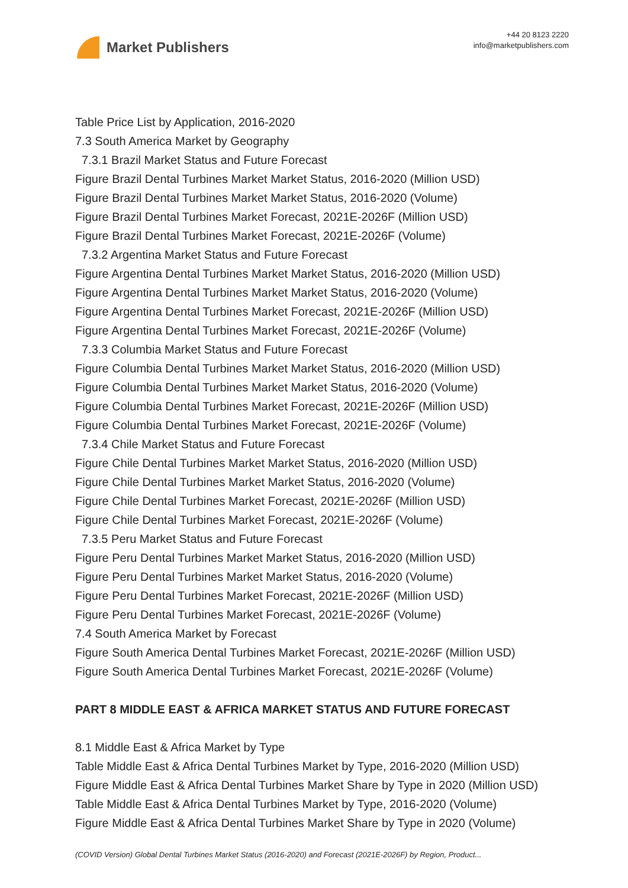Market Publishers
+44 20 8123 2220
info@marketpublishers.com
Table Price List by Application, 2016-2020
7.3 South America Market by Geography
7.3.1 Brazil Market Status and Future Forecast
Figure Brazil Dental Turbines Market Market Status, 2016-2020 (Million USD)
Figure Brazil Dental Turbines Market Market Status, 2016-2020 (Volume)
Figure Brazil Dental Turbines Market Forecast, 2021E-2026F (Million USD)
Figure Brazil Dental Turbines Market Forecast, 2021E-2026F (Volume)
7.3.2 Argentina Market Status and Future Forecast
Figure Argentina Dental Turbines Market Market Status, 2016-2020 (Million USD)
Figure Argentina Dental Turbines Market Market Status, 2016-2020 (Volume)
Figure Argentina Dental Turbines Market Forecast, 2021E-2026F (Million USD)
Figure Argentina Dental Turbines Market Forecast, 2021E-2026F (Volume)
7.3.3 Columbia Market Status and Future Forecast
Figure Columbia Dental Turbines Market Market Status, 2016-2020 (Million USD)
Figure Columbia Dental Turbines Market Market Status, 2016-2020 (Volume)
Figure Columbia Dental Turbines Market Forecast, 2021E-2026F (Million USD)
Figure Columbia Dental Turbines Market Forecast, 2021E-2026F (Volume)
7.3.4 Chile Market Status and Future Forecast
Figure Chile Dental Turbines Market Market Status, 2016-2020 (Million USD)
Figure Chile Dental Turbines Market Market Status, 2016-2020 (Volume)
Figure Chile Dental Turbines Market Forecast, 2021E-2026F (Million USD)
Figure Chile Dental Turbines Market Forecast, 2021E-2026F (Volume)
7.3.5 Peru Market Status and Future Forecast
Figure Peru Dental Turbines Market Market Status, 2016-2020 (Million USD)
Figure Peru Dental Turbines Market Market Status, 2016-2020 (Volume)
Figure Peru Dental Turbines Market Forecast, 2021E-2026F (Million USD)
Figure Peru Dental Turbines Market Forecast, 2021E-2026F (Volume)
7.4 South America Market by Forecast
Figure South America Dental Turbines Market Forecast, 2021E-2026F (Million USD)
Figure South America Dental Turbines Market Forecast, 2021E-2026F (Volume)
PART 8 MIDDLE EAST & AFRICA MARKET STATUS AND FUTURE FORECAST
8.1 Middle East & Africa Market by Type
Table Middle East & Africa Dental Turbines Market by Type, 2016-2020 (Million USD)
Figure Middle East & Africa Dental Turbines Market Share by Type in 2020 (Million USD)
Table Middle East & Africa Dental Turbines Market by Type, 2016-2020 (Volume)
Figure Middle East & Africa Dental Turbines Market Share by Type in 2020 (Volume)
(COVID Version) Global Dental Turbines Market Status (2016-2020) and Forecast (2021E-2026F) by Region, Product...